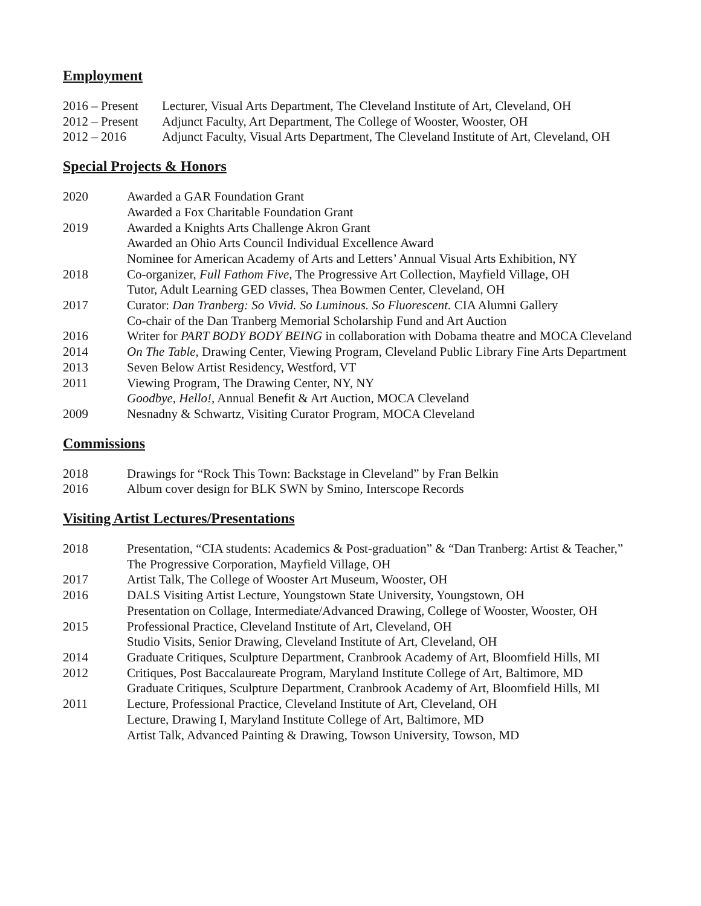Employment
2016 – Present Lecturer, Visual Arts Department, The Cleveland Institute of Art, Cleveland, OH
2012 – Present Adjunct Faculty, Art Department, The College of Wooster, Wooster, OH
2012 – 2016 Adjunct Faculty, Visual Arts Department, The Cleveland Institute of Art, Cleveland, OH
Special Projects & Honors
2020 Awarded a GAR Foundation Grant
Awarded a Fox Charitable Foundation Grant
2019 Awarded a Knights Arts Challenge Akron Grant
Awarded an Ohio Arts Council Individual Excellence Award
Nominee for American Academy of Arts and Letters’ Annual Visual Arts Exhibition, NY
2018 Co-organizer, Full Fathom Five, The Progressive Art Collection, Mayfield Village, OH
Tutor, Adult Learning GED classes, Thea Bowmen Center, Cleveland, OH
2017 Curator: Dan Tranberg: So Vivid. So Luminous. So Fluorescent. CIA Alumni Gallery
Co-chair of the Dan Tranberg Memorial Scholarship Fund and Art Auction
2016 Writer for PART BODY BODY BEING in collaboration with Dobama theatre and MOCA Cleveland
2014 On The Table, Drawing Center, Viewing Program, Cleveland Public Library Fine Arts Department
2013 Seven Below Artist Residency, Westford, VT
2011 Viewing Program, The Drawing Center, NY, NY
Goodbye, Hello!, Annual Benefit & Art Auction, MOCA Cleveland
2009 Nesnadny & Schwartz, Visiting Curator Program, MOCA Cleveland
Commissions
2018 Drawings for “Rock This Town: Backstage in Cleveland” by Fran Belkin
2016 Album cover design for BLK SWN by Smino, Interscope Records
Visiting Artist Lectures/Presentations
2018 Presentation, “CIA students: Academics & Post-graduation” & “Dan Tranberg: Artist & Teacher,” The Progressive Corporation, Mayfield Village, OH
2017 Artist Talk, The College of Wooster Art Museum, Wooster, OH
2016 DALS Visiting Artist Lecture, Youngstown State University, Youngstown, OH
Presentation on Collage, Intermediate/Advanced Drawing, College of Wooster, Wooster, OH
2015 Professional Practice, Cleveland Institute of Art, Cleveland, OH
Studio Visits, Senior Drawing, Cleveland Institute of Art, Cleveland, OH
2014 Graduate Critiques, Sculpture Department, Cranbrook Academy of Art, Bloomfield Hills, MI
2012 Critiques, Post Baccalaureate Program, Maryland Institute College of Art, Baltimore, MD
Graduate Critiques, Sculpture Department, Cranbrook Academy of Art, Bloomfield Hills, MI
2011 Lecture, Professional Practice, Cleveland Institute of Art, Cleveland, OH
Lecture, Drawing I, Maryland Institute College of Art, Baltimore, MD
Artist Talk, Advanced Painting & Drawing, Towson University, Towson, MD